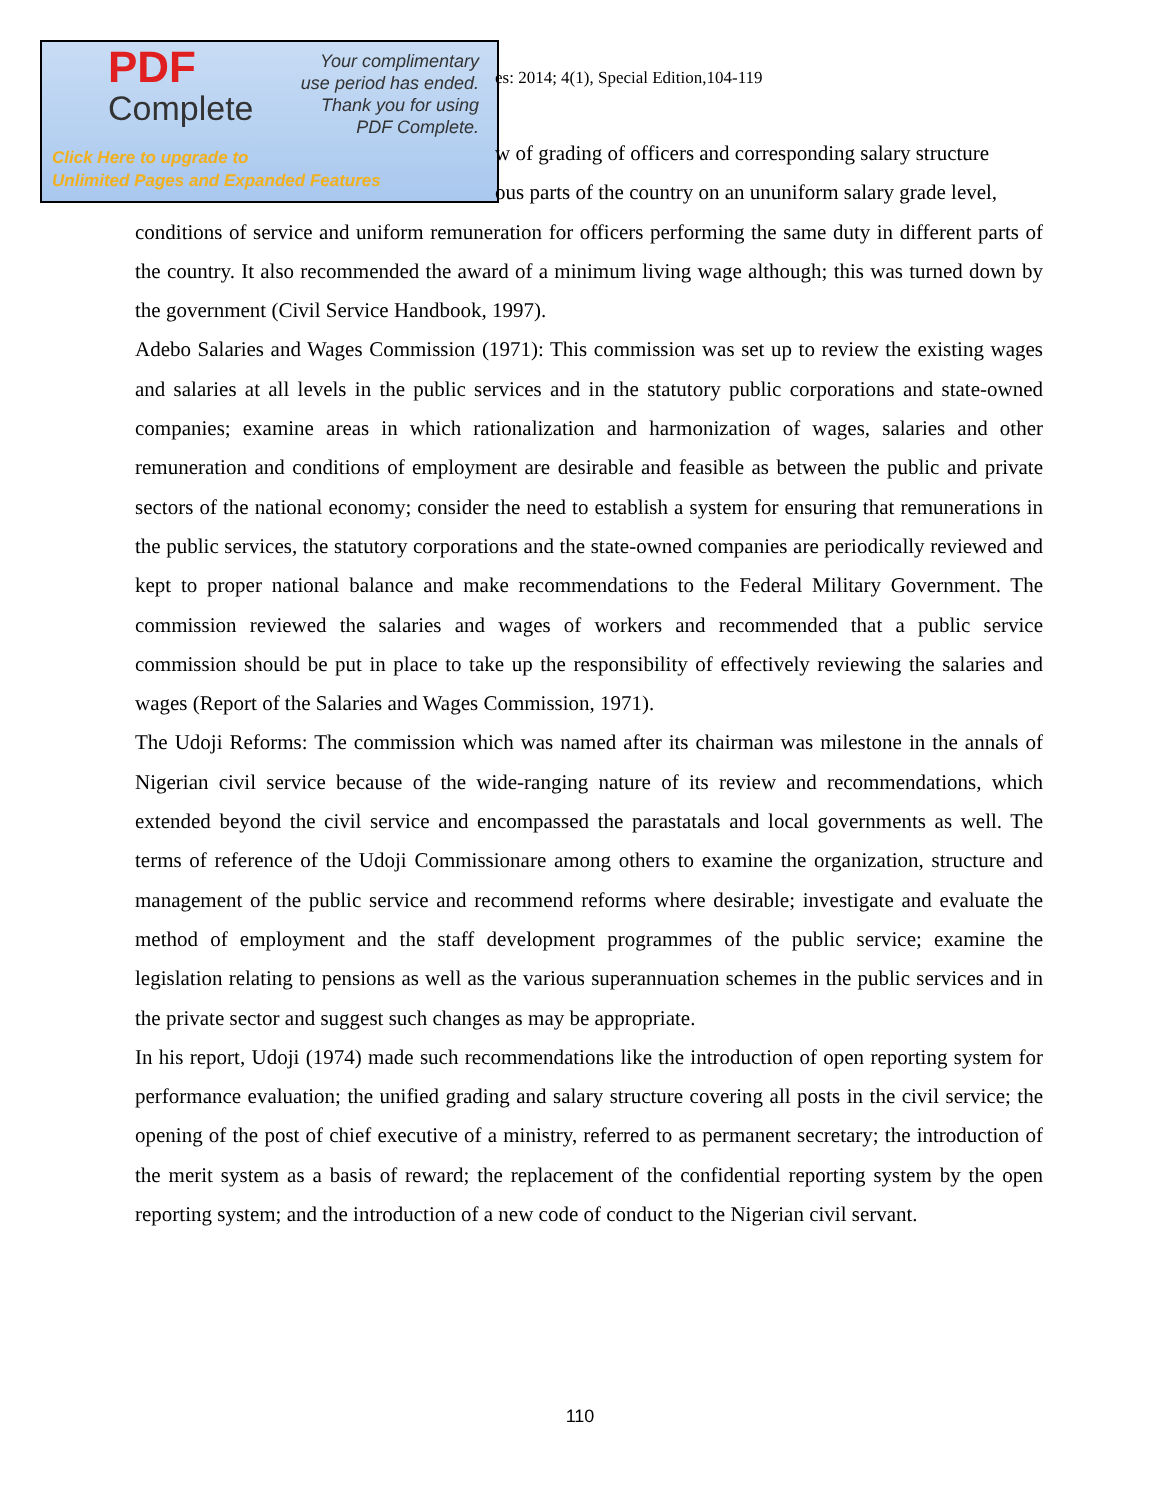PDF
Complete
Your complimentary
use period has ended.
Thank you for using
PDF Complete.
Click Here to upgrade to
Unlimited Pages and Expanded Features
es: 2014; 4(1), Special Edition,104-119
w of grading of officers and corresponding salary structure
ous parts of the country on an ununiform salary grade level,
conditions of service and uniform remuneration for officers performing the same duty in different parts of the country. It also recommended the award of a minimum living wage although; this was turned down by the government (Civil Service Handbook, 1997).
Adebo Salaries and Wages Commission (1971): This commission was set up to review the existing wages and salaries at all levels in the public services and in the statutory public corporations and state-owned companies; examine areas in which rationalization and harmonization of wages, salaries and other remuneration and conditions of employment are desirable and feasible as between the public and private sectors of the national economy; consider the need to establish a system for ensuring that remunerations in the public services, the statutory corporations and the state-owned companies are periodically reviewed and kept to proper national balance and make recommendations to the Federal Military Government. The commission reviewed the salaries and wages of workers and recommended that a public service commission should be put in place to take up the responsibility of effectively reviewing the salaries and wages (Report of the Salaries and Wages Commission, 1971).
The Udoji Reforms: The commission which was named after its chairman was milestone in the annals of Nigerian civil service because of the wide-ranging nature of its review and recommendations, which extended beyond the civil service and encompassed the parastatals and local governments as well. The terms of reference of the Udoji Commissionare among others to examine the organization, structure and management of the public service and recommend reforms where desirable; investigate and evaluate the method of employment and the staff development programmes of the public service; examine the legislation relating to pensions as well as the various superannuation schemes in the public services and in the private sector and suggest such changes as may be appropriate.
In his report, Udoji (1974) made such recommendations like the introduction of open reporting system for performance evaluation; the unified grading and salary structure covering all posts in the civil service; the opening of the post of chief executive of a ministry, referred to as permanent secretary; the introduction of the merit system as a basis of reward; the replacement of the confidential reporting system by the open reporting system; and the introduction of a new code of conduct to the Nigerian civil servant.
110